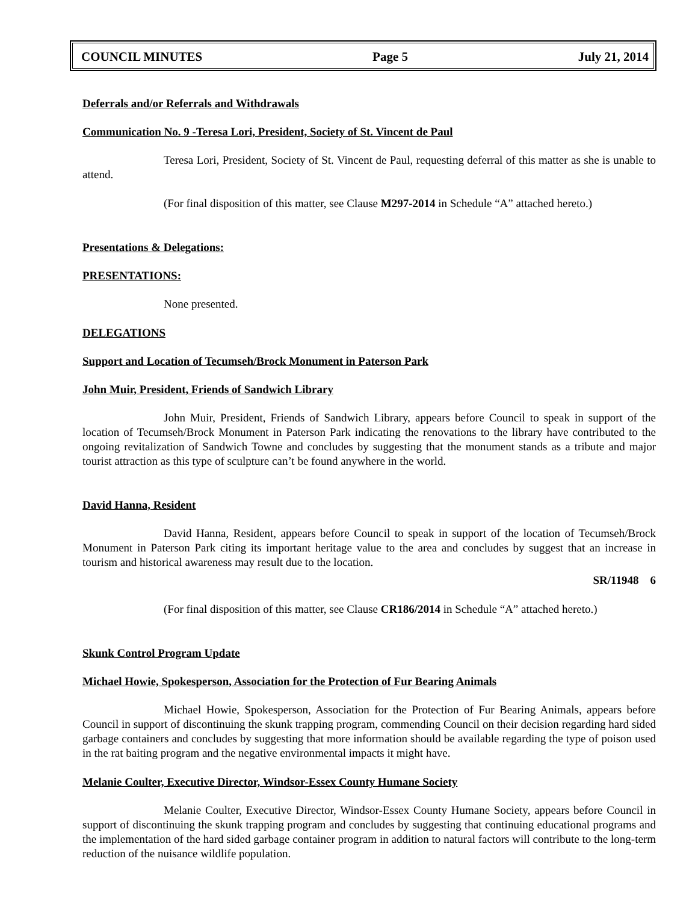COUNCIL MINUTES Page 5 July 21, 2014
Deferrals and/or Referrals and Withdrawals
Communication No. 9 -Teresa Lori, President, Society of St. Vincent de Paul
Teresa Lori, President, Society of St. Vincent de Paul, requesting deferral of this matter as she is unable to attend.
(For final disposition of this matter, see Clause M297-2014 in Schedule “A” attached hereto.)
Presentations & Delegations:
PRESENTATIONS:
None presented.
DELEGATIONS
Support and Location of Tecumseh/Brock Monument in Paterson Park
John Muir, President, Friends of Sandwich Library
John Muir, President, Friends of Sandwich Library, appears before Council to speak in support of the location of Tecumseh/Brock Monument in Paterson Park indicating the renovations to the library have contributed to the ongoing revitalization of Sandwich Towne and concludes by suggesting that the monument stands as a tribute and major tourist attraction as this type of sculpture can’t be found anywhere in the world.
David Hanna, Resident
David Hanna, Resident, appears before Council to speak in support of the location of Tecumseh/Brock Monument in Paterson Park citing its important heritage value to the area and concludes by suggest that an increase in tourism and historical awareness may result due to the location.
SR/11948 6
(For final disposition of this matter, see Clause CR186/2014 in Schedule “A” attached hereto.)
Skunk Control Program Update
Michael Howie, Spokesperson, Association for the Protection of Fur Bearing Animals
Michael Howie, Spokesperson, Association for the Protection of Fur Bearing Animals, appears before Council in support of discontinuing the skunk trapping program, commending Council on their decision regarding hard sided garbage containers and concludes by suggesting that more information should be available regarding the type of poison used in the rat baiting program and the negative environmental impacts it might have.
Melanie Coulter, Executive Director, Windsor-Essex County Humane Society
Melanie Coulter, Executive Director, Windsor-Essex County Humane Society, appears before Council in support of discontinuing the skunk trapping program and concludes by suggesting that continuing educational programs and the implementation of the hard sided garbage container program in addition to natural factors will contribute to the long-term reduction of the nuisance wildlife population.